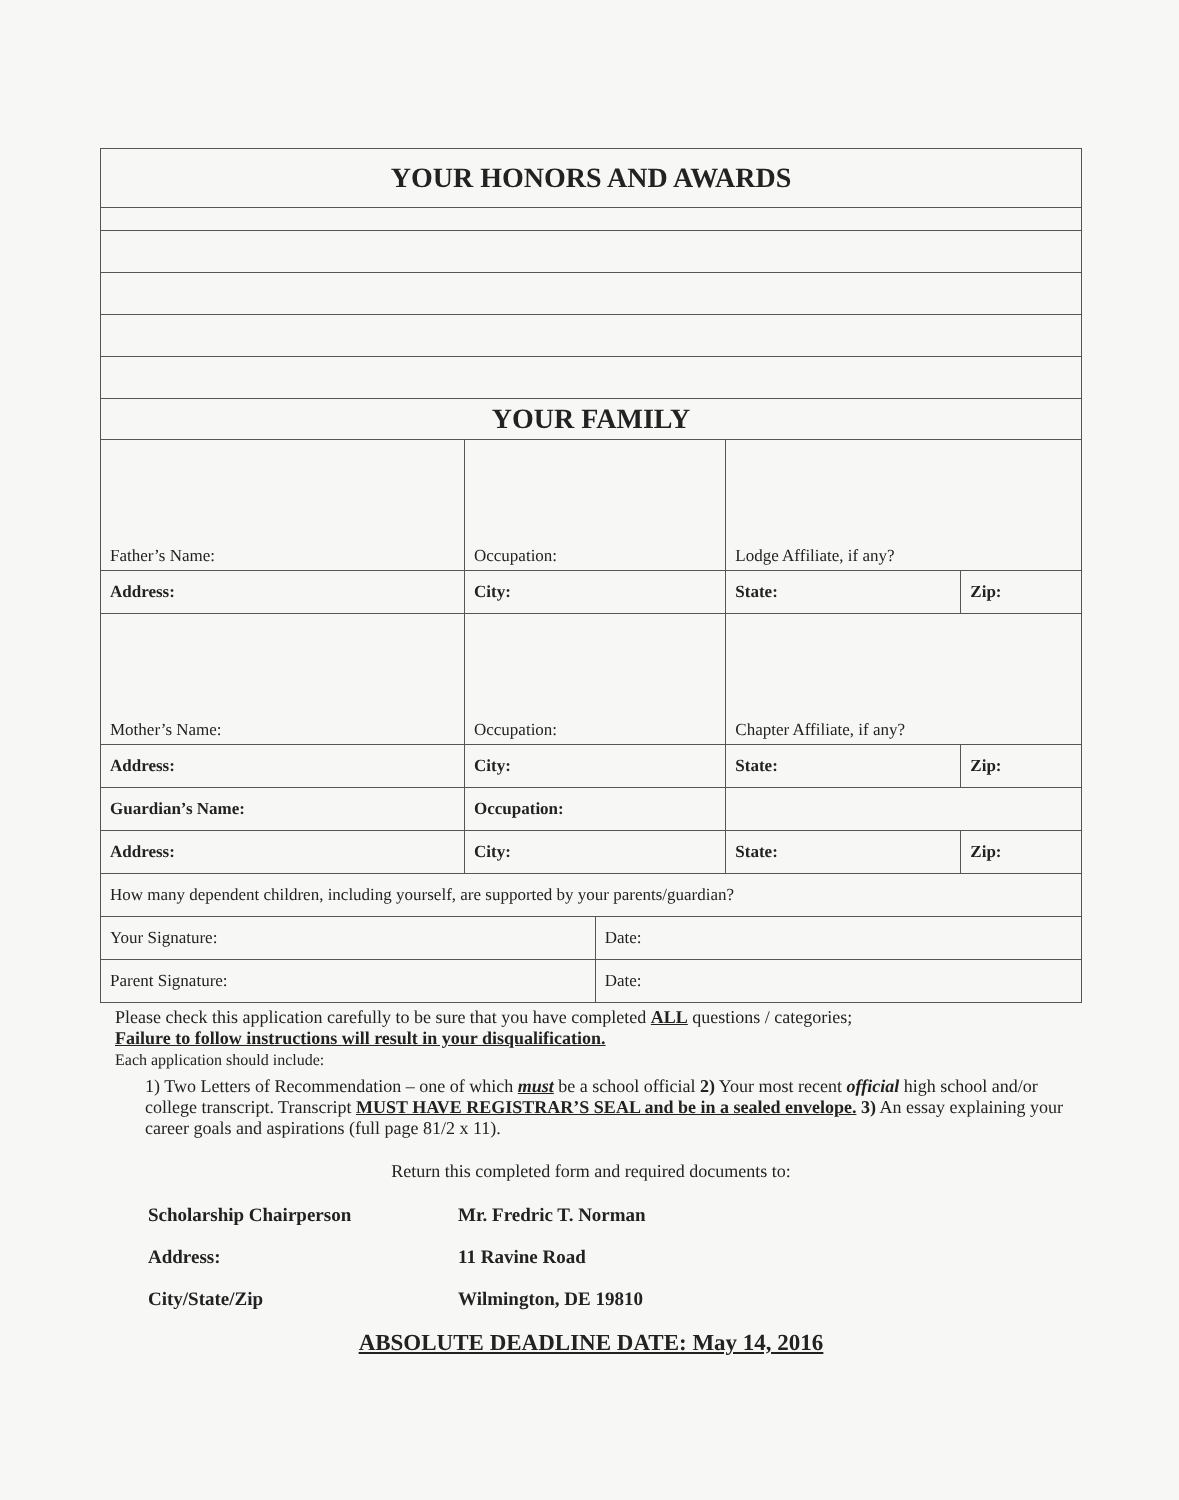| YOUR HONORS AND AWARDS | | | | |
| YOUR FAMILY | | | | |
| Father’s Name: | Occupation: | | Lodge Affiliate, if any? | |
| Address: | City: | | State: | Zip: |
| Mother’s Name: | Occupation: | | Chapter Affiliate, if any? | |
| Address: | City: | | State: | Zip: |
| Guardian’s Name: | Occupation: | | | |
| Address: | City: | | State: | Zip: |
| How many dependent children, including yourself, are supported by your parents/guardian? | | | | |
| Your Signature: | | Date: | | |
| Parent Signature: | | Date: | | |
Please check this application carefully to be sure that you have completed ALL questions / categories;
Failure to follow instructions will result in your disqualification.
Each application should include:
1) Two Letters of Recommendation – one of which must be a school official 2) Your most recent official high school and/or college transcript. Transcript MUST HAVE REGISTRAR’S SEAL and be in a sealed envelope. 3) An essay explaining your career goals and aspirations (full page 81/2 x 11).
Return this completed form and required documents to:
Scholarship Chairperson Mr. Fredric T. Norman
Address: 11 Ravine Road
City/State/Zip Wilmington, DE 19810
ABSOLUTE DEADLINE DATE: May 14, 2016